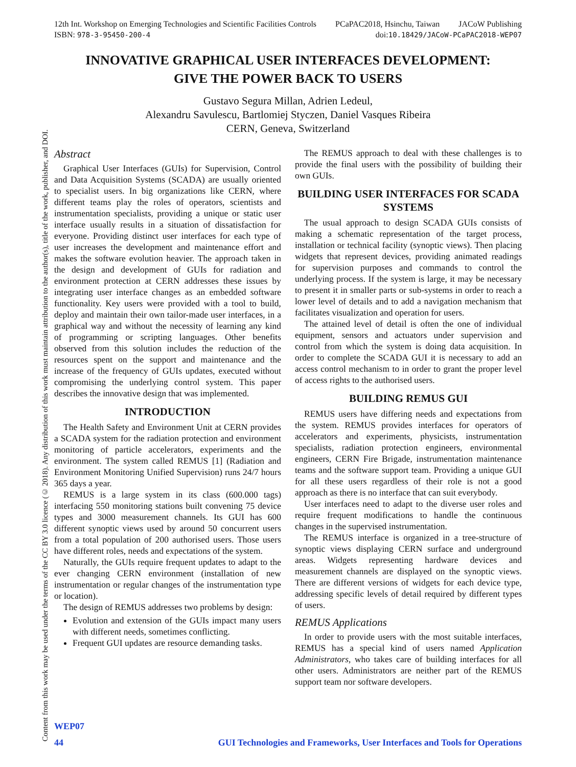12th Int. Workshop on Emerging Technologies and Scientific Facilities Controls PCaPAC2018, Hsinchu, Taiwan JACoW Publishing
ISBN: 978-3-95450-200-4 doi:10.18429/JACoW-PCaPAC2018-WEP07
Content from this work may be used under the terms of the CC BY 3.0 licence (© 2018). Any distribution of this work must maintain attribution to the author(s), title of the work, publisher, and DOI.
INNOVATIVE GRAPHICAL USER INTERFACES DEVELOPMENT:
GIVE THE POWER BACK TO USERS
Gustavo Segura Millan, Adrien Ledeul,
Alexandru Savulescu, Bartlomiej Styczen, Daniel Vasques Ribeira
CERN, Geneva, Switzerland
Abstract
Graphical User Interfaces (GUIs) for Supervision, Control and Data Acquisition Systems (SCADA) are usually oriented to specialist users. In big organizations like CERN, where different teams play the roles of operators, scientists and instrumentation specialists, providing a unique or static user interface usually results in a situation of dissatisfaction for everyone. Providing distinct user interfaces for each type of user increases the development and maintenance effort and makes the software evolution heavier. The approach taken in the design and development of GUIs for radiation and environment protection at CERN addresses these issues by integrating user interface changes as an embedded software functionality. Key users were provided with a tool to build, deploy and maintain their own tailor-made user interfaces, in a graphical way and without the necessity of learning any kind of programming or scripting languages. Other benefits observed from this solution includes the reduction of the resources spent on the support and maintenance and the increase of the frequency of GUIs updates, executed without compromising the underlying control system. This paper describes the innovative design that was implemented.
INTRODUCTION
The Health Safety and Environment Unit at CERN provides a SCADA system for the radiation protection and environment monitoring of particle accelerators, experiments and the environment. The system called REMUS [1] (Radiation and Environment Monitoring Unified Supervision) runs 24/7 hours 365 days a year.
REMUS is a large system in its class (600.000 tags) interfacing 550 monitoring stations built convening 75 device types and 3000 measurement channels. Its GUI has 600 different synoptic views used by around 50 concurrent users from a total population of 200 authorised users. Those users have different roles, needs and expectations of the system.
Naturally, the GUIs require frequent updates to adapt to the ever changing CERN environment (installation of new instrumentation or regular changes of the instrumentation type or location).
The design of REMUS addresses two problems by design:
Evolution and extension of the GUIs impact many users with different needs, sometimes conflicting.
Frequent GUI updates are resource demanding tasks.
The REMUS approach to deal with these challenges is to provide the final users with the possibility of building their own GUIs.
BUILDING USER INTERFACES FOR SCADA SYSTEMS
The usual approach to design SCADA GUIs consists of making a schematic representation of the target process, installation or technical facility (synoptic views). Then placing widgets that represent devices, providing animated readings for supervision purposes and commands to control the underlying process. If the system is large, it may be necessary to present it in smaller parts or sub-systems in order to reach a lower level of details and to add a navigation mechanism that facilitates visualization and operation for users.
The attained level of detail is often the one of individual equipment, sensors and actuators under supervision and control from which the system is doing data acquisition. In order to complete the SCADA GUI it is necessary to add an access control mechanism to in order to grant the proper level of access rights to the authorised users.
BUILDING REMUS GUI
REMUS users have differing needs and expectations from the system. REMUS provides interfaces for operators of accelerators and experiments, physicists, instrumentation specialists, radiation protection engineers, environmental engineers, CERN Fire Brigade, instrumentation maintenance teams and the software support team. Providing a unique GUI for all these users regardless of their role is not a good approach as there is no interface that can suit everybody.
User interfaces need to adapt to the diverse user roles and require frequent modifications to handle the continuous changes in the supervised instrumentation.
The REMUS interface is organized in a tree-structure of synoptic views displaying CERN surface and underground areas. Widgets representing hardware devices and measurement channels are displayed on the synoptic views. There are different versions of widgets for each device type, addressing specific levels of detail required by different types of users.
REMUS Applications
In order to provide users with the most suitable interfaces, REMUS has a special kind of users named Application Administrators, who takes care of building interfaces for all other users. Administrators are neither part of the REMUS support team nor software developers.
WEP07
44 GUI Technologies and Frameworks, User Interfaces and Tools for Operations